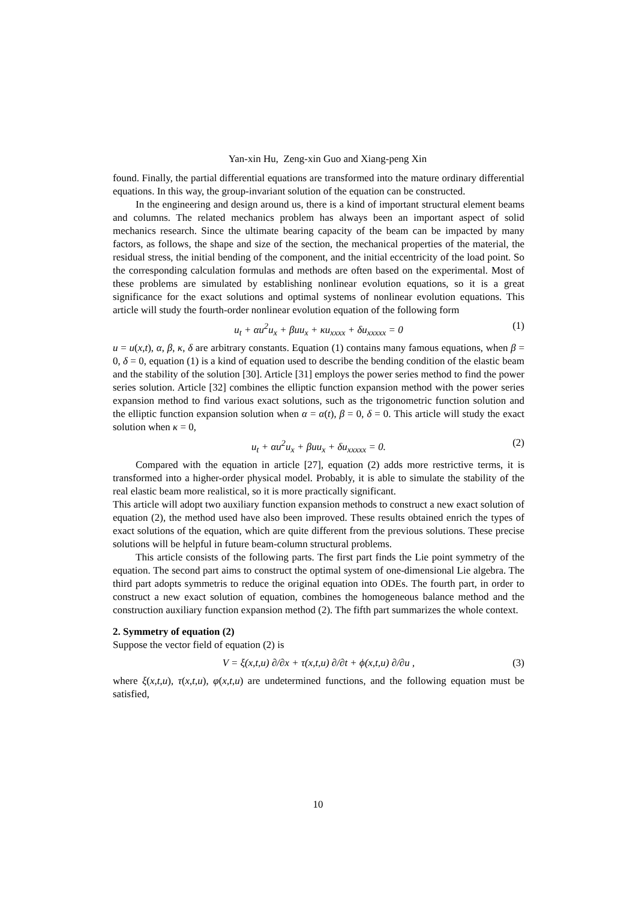Yan-xin Hu, Zeng-xin Guo and Xiang-peng Xin
found. Finally, the partial differential equations are transformed into the mature ordinary differential equations. In this way, the group-invariant solution of the equation can be constructed.
In the engineering and design around us, there is a kind of important structural element beams and columns. The related mechanics problem has always been an important aspect of solid mechanics research. Since the ultimate bearing capacity of the beam can be impacted by many factors, as follows, the shape and size of the section, the mechanical properties of the material, the residual stress, the initial bending of the component, and the initial eccentricity of the load point. So the corresponding calculation formulas and methods are often based on the experimental. Most of these problems are simulated by establishing nonlinear evolution equations, so it is a great significance for the exact solutions and optimal systems of nonlinear evolution equations. This article will study the fourth-order nonlinear evolution equation of the following form
u<sub>t</sub> + αu<sup>2</sup>u<sub>x</sub> + βuu<sub>x</sub> + κu<sub>xxxx</sub> + δu<sub>xxxxx</sub> = 0 (1)
u = u(x,t), α, β, κ, δ are arbitrary constants. Equation (1) contains many famous equations, when β = 0, δ = 0, equation (1) is a kind of equation used to describe the bending condition of the elastic beam and the stability of the solution [30]. Article [31] employs the power series method to find the power series solution. Article [32] combines the elliptic function expansion method with the power series expansion method to find various exact solutions, such as the trigonometric function solution and the elliptic function expansion solution when α = α(t), β = 0, δ = 0. This article will study the exact solution when κ = 0,
u<sub>t</sub> + αu<sup>2</sup>u<sub>x</sub> + βuu<sub>x</sub> + δu<sub>xxxxx</sub> = 0. (2)
Compared with the equation in article [27], equation (2) adds more restrictive terms, it is transformed into a higher-order physical model. Probably, it is able to simulate the stability of the real elastic beam more realistical, so it is more practically significant.
This article will adopt two auxiliary function expansion methods to construct a new exact solution of equation (2), the method used have also been improved. These results obtained enrich the types of exact solutions of the equation, which are quite different from the previous solutions. These precise solutions will be helpful in future beam-column structural problems.
This article consists of the following parts. The first part finds the Lie point symmetry of the equation. The second part aims to construct the optimal system of one-dimensional Lie algebra. The third part adopts symmetris to reduce the original equation into ODEs. The fourth part, in order to construct a new exact solution of equation, combines the homogeneous balance method and the construction auxiliary function expansion method (2). The fifth part summarizes the whole context.
2. Symmetry of equation (2)
Suppose the vector field of equation (2) is
V = ξ(x,t,u) ∂/∂x + τ(x,t,u) ∂/∂t + ϕ(x,t,u) ∂/∂u , (3)
where ξ(x,t,u), τ(x,t,u), φ(x,t,u) are undetermined functions, and the following equation must be satisfied,
10